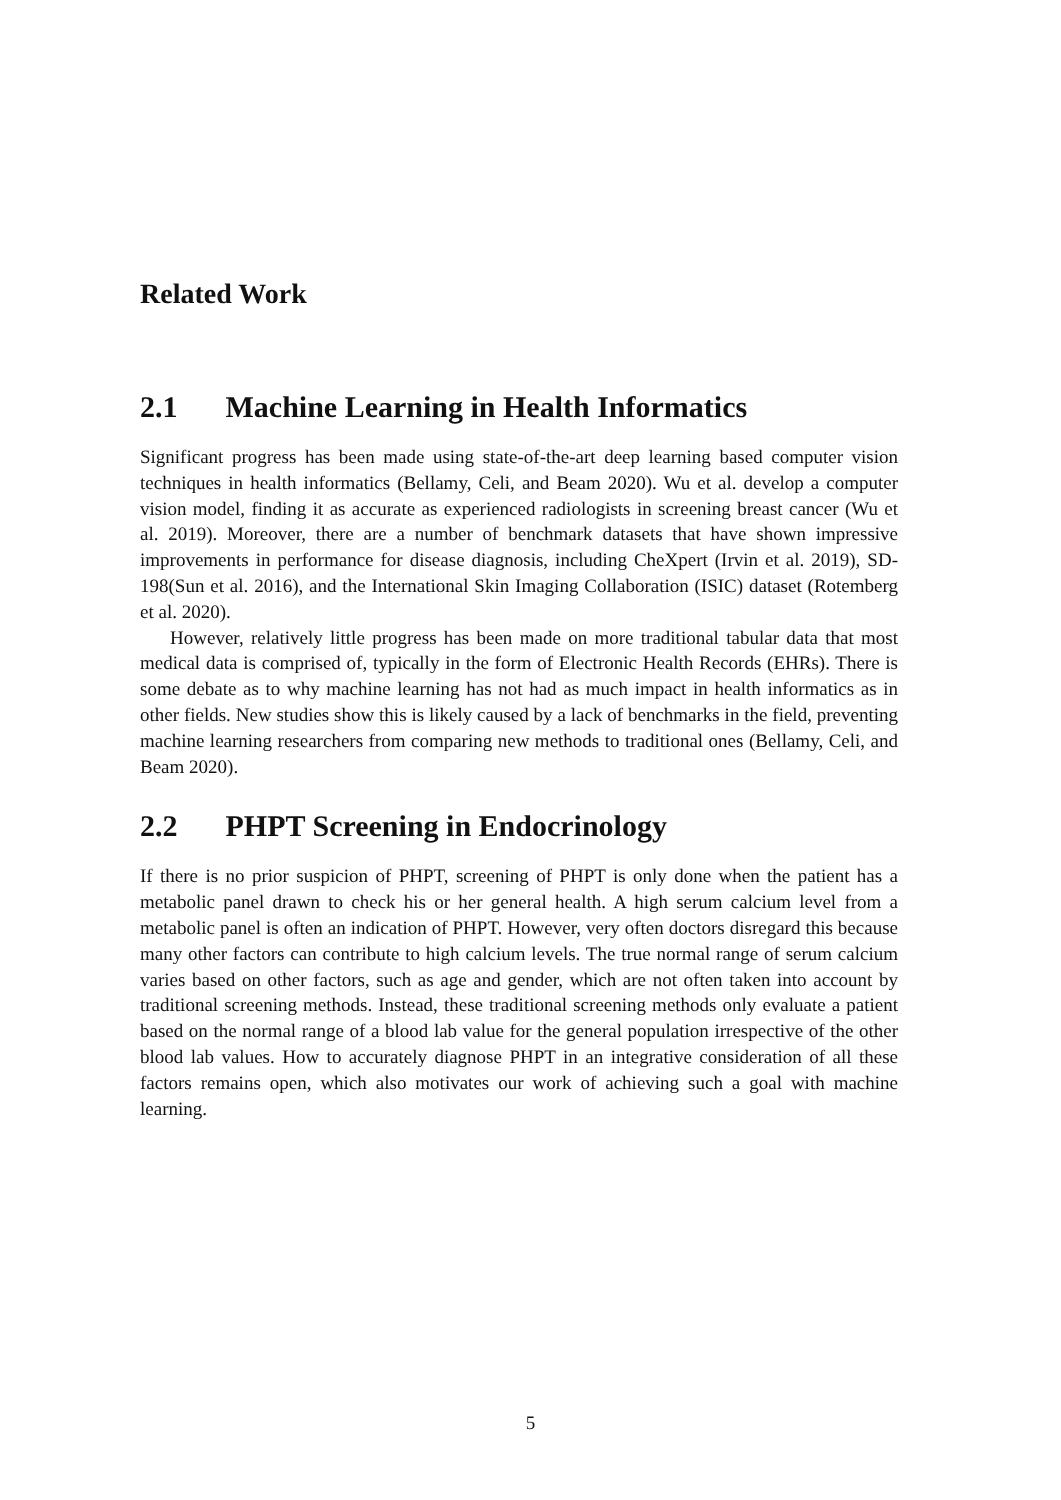Related Work
2.1 Machine Learning in Health Informatics
Significant progress has been made using state-of-the-art deep learning based computer vision techniques in health informatics (Bellamy, Celi, and Beam 2020). Wu et al. develop a computer vision model, finding it as accurate as experienced radiologists in screening breast cancer (Wu et al. 2019). Moreover, there are a number of benchmark datasets that have shown impressive improvements in performance for disease diagnosis, including CheXpert (Irvin et al. 2019), SD-198(Sun et al. 2016), and the International Skin Imaging Collaboration (ISIC) dataset (Rotemberg et al. 2020).
However, relatively little progress has been made on more traditional tabular data that most medical data is comprised of, typically in the form of Electronic Health Records (EHRs). There is some debate as to why machine learning has not had as much impact in health informatics as in other fields. New studies show this is likely caused by a lack of benchmarks in the field, preventing machine learning researchers from comparing new methods to traditional ones (Bellamy, Celi, and Beam 2020).
2.2 PHPT Screening in Endocrinology
If there is no prior suspicion of PHPT, screening of PHPT is only done when the patient has a metabolic panel drawn to check his or her general health. A high serum calcium level from a metabolic panel is often an indication of PHPT. However, very often doctors disregard this because many other factors can contribute to high calcium levels. The true normal range of serum calcium varies based on other factors, such as age and gender, which are not often taken into account by traditional screening methods. Instead, these traditional screening methods only evaluate a patient based on the normal range of a blood lab value for the general population irrespective of the other blood lab values. How to accurately diagnose PHPT in an integrative consideration of all these factors remains open, which also motivates our work of achieving such a goal with machine learning.
5